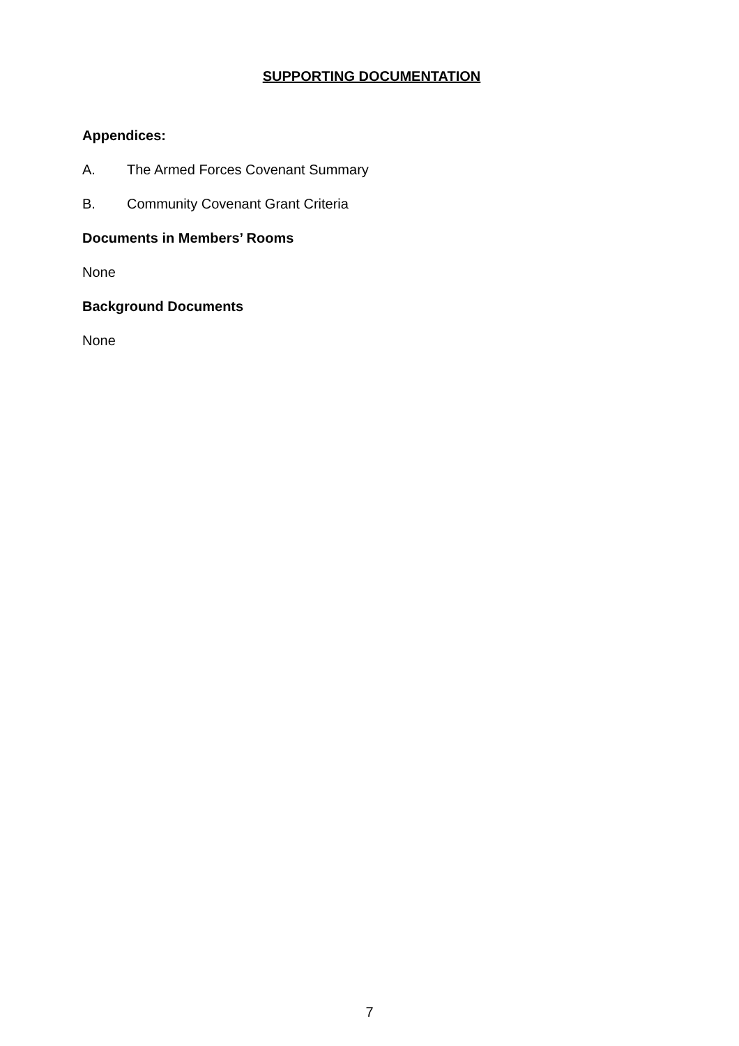SUPPORTING DOCUMENTATION
Appendices:
A. The Armed Forces Covenant Summary
B. Community Covenant Grant Criteria
Documents in Members’ Rooms
None
Background Documents
None
7